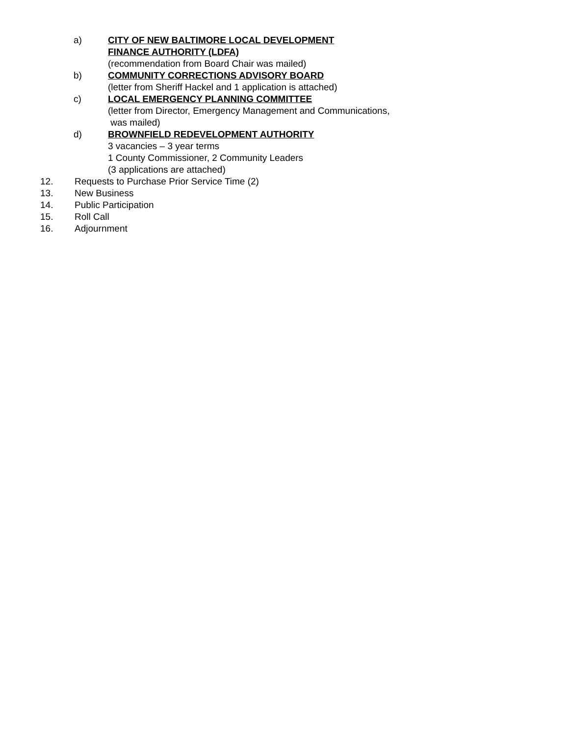a) CITY OF NEW BALTIMORE LOCAL DEVELOPMENT
FINANCE AUTHORITY (LDFA)
(recommendation from Board Chair was mailed)
b) COMMUNITY CORRECTIONS ADVISORY BOARD
(letter from Sheriff Hackel and 1 application is attached)
c) LOCAL EMERGENCY PLANNING COMMITTEE
(letter from Director, Emergency Management and Communications,
was mailed)
d) BROWNFIELD REDEVELOPMENT AUTHORITY
3 vacancies – 3 year terms
1 County Commissioner, 2 Community Leaders
(3 applications are attached)
12. Requests to Purchase Prior Service Time (2)
13. New Business
14. Public Participation
15. Roll Call
16. Adjournment